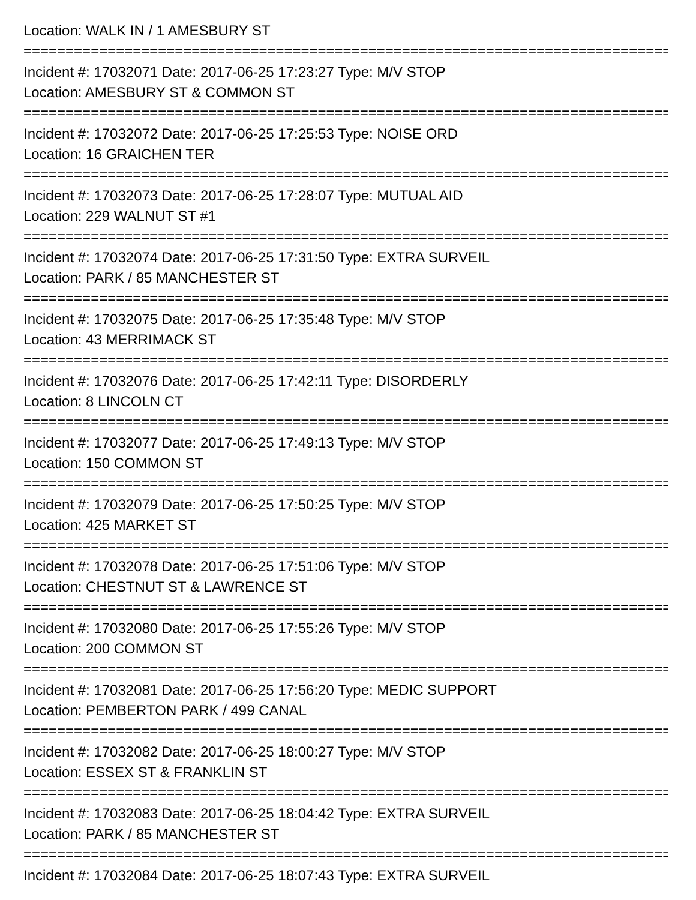Location: WALK IN / 1 AMESBURY ST
==============================================================================
Incident #: 17032071 Date: 2017-06-25 17:23:27 Type: M/V STOP
Location: AMESBURY ST & COMMON ST
==============================================================================
Incident #: 17032072 Date: 2017-06-25 17:25:53 Type: NOISE ORD
Location: 16 GRAICHEN TER
==============================================================================
Incident #: 17032073 Date: 2017-06-25 17:28:07 Type: MUTUAL AID
Location: 229 WALNUT ST #1
==============================================================================
Incident #: 17032074 Date: 2017-06-25 17:31:50 Type: EXTRA SURVEIL
Location: PARK / 85 MANCHESTER ST
==============================================================================
Incident #: 17032075 Date: 2017-06-25 17:35:48 Type: M/V STOP
Location: 43 MERRIMACK ST
==============================================================================
Incident #: 17032076 Date: 2017-06-25 17:42:11 Type: DISORDERLY
Location: 8 LINCOLN CT
==============================================================================
Incident #: 17032077 Date: 2017-06-25 17:49:13 Type: M/V STOP
Location: 150 COMMON ST
==============================================================================
Incident #: 17032079 Date: 2017-06-25 17:50:25 Type: M/V STOP
Location: 425 MARKET ST
==============================================================================
Incident #: 17032078 Date: 2017-06-25 17:51:06 Type: M/V STOP
Location: CHESTNUT ST & LAWRENCE ST
==============================================================================
Incident #: 17032080 Date: 2017-06-25 17:55:26 Type: M/V STOP
Location: 200 COMMON ST
==============================================================================
Incident #: 17032081 Date: 2017-06-25 17:56:20 Type: MEDIC SUPPORT
Location: PEMBERTON PARK / 499 CANAL
==============================================================================
Incident #: 17032082 Date: 2017-06-25 18:00:27 Type: M/V STOP
Location: ESSEX ST & FRANKLIN ST
==============================================================================
Incident #: 17032083 Date: 2017-06-25 18:04:42 Type: EXTRA SURVEIL
Location: PARK / 85 MANCHESTER ST
==============================================================================
Incident #: 17032084 Date: 2017-06-25 18:07:43 Type: EXTRA SURVEIL